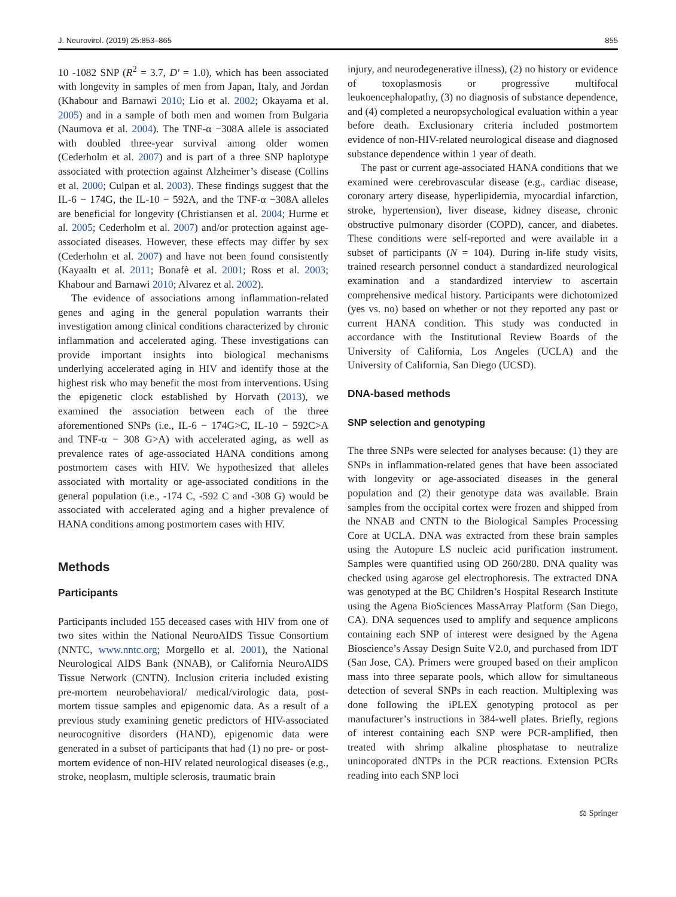J. Neurovirol. (2019) 25:853–865 855
10 -1082 SNP (R<sup>2</sup> = 3.7, D′ = 1.0), which has been associated with longevity in samples of men from Japan, Italy, and Jordan (Khabour and Barnawi 2010; Lio et al. 2002; Okayama et al. 2005) and in a sample of both men and women from Bulgaria (Naumova et al. 2004). The TNF-α −308A allele is associated with doubled three-year survival among older women (Cederholm et al. 2007) and is part of a three SNP haplotype associated with protection against Alzheimer’s disease (Collins et al. 2000; Culpan et al. 2003). These findings suggest that the IL-6 − 174G, the IL-10 − 592A, and the TNF-α −308A alleles are beneficial for longevity (Christiansen et al. 2004; Hurme et al. 2005; Cederholm et al. 2007) and/or protection against age-associated diseases. However, these effects may differ by sex (Cederholm et al. 2007) and have not been found consistently (Kayaaltı et al. 2011; Bonafè et al. 2001; Ross et al. 2003; Khabour and Barnawi 2010; Alvarez et al. 2002).
The evidence of associations among inflammation-related genes and aging in the general population warrants their investigation among clinical conditions characterized by chronic inflammation and accelerated aging. These investigations can provide important insights into biological mechanisms underlying accelerated aging in HIV and identify those at the highest risk who may benefit the most from interventions. Using the epigenetic clock established by Horvath (2013), we examined the association between each of the three aforementioned SNPs (i.e., IL-6 − 174G>C, IL-10 − 592C>A and TNF-α − 308 G>A) with accelerated aging, as well as prevalence rates of age-associated HANA conditions among postmortem cases with HIV. We hypothesized that alleles associated with mortality or age-associated conditions in the general population (i.e., -174 C, -592 C and -308 G) would be associated with accelerated aging and a higher prevalence of HANA conditions among postmortem cases with HIV.
Methods
Participants
Participants included 155 deceased cases with HIV from one of two sites within the National NeuroAIDS Tissue Consortium (NNTC, www.nntc.org; Morgello et al. 2001), the National Neurological AIDS Bank (NNAB), or California NeuroAIDS Tissue Network (CNTN). Inclusion criteria included existing pre-mortem neurobehavioral/ medical/virologic data, post-mortem tissue samples and epigenomic data. As a result of a previous study examining genetic predictors of HIV-associated neurocognitive disorders (HAND), epigenomic data were generated in a subset of participants that had (1) no pre- or post-mortem evidence of non-HIV related neurological diseases (e.g., stroke, neoplasm, multiple sclerosis, traumatic brain
injury, and neurodegenerative illness), (2) no history or evidence of toxoplasmosis or progressive multifocal leukoencephalopathy, (3) no diagnosis of substance dependence, and (4) completed a neuropsychological evaluation within a year before death. Exclusionary criteria included postmortem evidence of non-HIV-related neurological disease and diagnosed substance dependence within 1 year of death.
The past or current age-associated HANA conditions that we examined were cerebrovascular disease (e.g., cardiac disease, coronary artery disease, hyperlipidemia, myocardial infarction, stroke, hypertension), liver disease, kidney disease, chronic obstructive pulmonary disorder (COPD), cancer, and diabetes. These conditions were self-reported and were available in a subset of participants (N = 104). During in-life study visits, trained research personnel conduct a standardized neurological examination and a standardized interview to ascertain comprehensive medical history. Participants were dichotomized (yes vs. no) based on whether or not they reported any past or current HANA condition. This study was conducted in accordance with the Institutional Review Boards of the University of California, Los Angeles (UCLA) and the University of California, San Diego (UCSD).
DNA-based methods
SNP selection and genotyping
The three SNPs were selected for analyses because: (1) they are SNPs in inflammation-related genes that have been associated with longevity or age-associated diseases in the general population and (2) their genotype data was available. Brain samples from the occipital cortex were frozen and shipped from the NNAB and CNTN to the Biological Samples Processing Core at UCLA. DNA was extracted from these brain samples using the Autopure LS nucleic acid purification instrument. Samples were quantified using OD 260/280. DNA quality was checked using agarose gel electrophoresis. The extracted DNA was genotyped at the BC Children’s Hospital Research Institute using the Agena BioSciences MassArray Platform (San Diego, CA). DNA sequences used to amplify and sequence amplicons containing each SNP of interest were designed by the Agena Bioscience’s Assay Design Suite V2.0, and purchased from IDT (San Jose, CA). Primers were grouped based on their amplicon mass into three separate pools, which allow for simultaneous detection of several SNPs in each reaction. Multiplexing was done following the iPLEX genotyping protocol as per manufacturer’s instructions in 384-well plates. Briefly, regions of interest containing each SNP were PCR-amplified, then treated with shrimp alkaline phosphatase to neutralize unincoporated dNTPs in the PCR reactions. Extension PCRs reading into each SNP loci
⚖ Springer